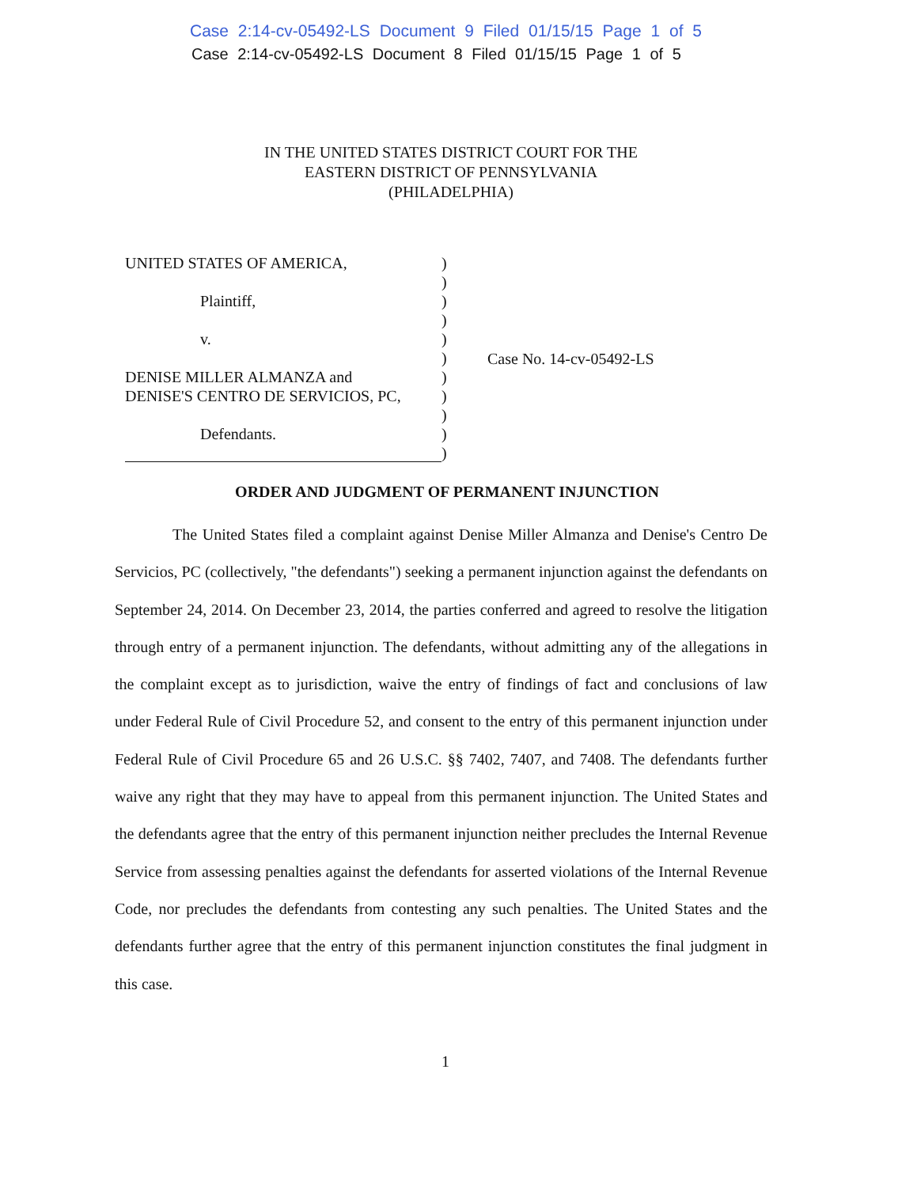Case 2:14-cv-05492-LS Document 9 Filed 01/15/15 Page 1 of 5
Case 2:14-cv-05492-LS Document 8 Filed 01/15/15 Page 1 of 5
IN THE UNITED STATES DISTRICT COURT FOR THE
EASTERN DISTRICT OF PENNSYLVANIA
(PHILADELPHIA)
UNITED STATES OF AMERICA,
Plaintiff,
v.
DENISE MILLER ALMANZA and
DENISE'S CENTRO DE SERVICIOS, PC,
Defendants.
)
)
)
)
)
)
)
)
)
)
)
Case No. 14-cv-05492-LS
ORDER AND JUDGMENT OF PERMANENT INJUNCTION
The United States filed a complaint against Denise Miller Almanza and Denise's Centro De Servicios, PC (collectively, "the defendants") seeking a permanent injunction against the defendants on September 24, 2014. On December 23, 2014, the parties conferred and agreed to resolve the litigation through entry of a permanent injunction. The defendants, without admitting any of the allegations in the complaint except as to jurisdiction, waive the entry of findings of fact and conclusions of law under Federal Rule of Civil Procedure 52, and consent to the entry of this permanent injunction under Federal Rule of Civil Procedure 65 and 26 U.S.C. §§ 7402, 7407, and 7408. The defendants further waive any right that they may have to appeal from this permanent injunction. The United States and the defendants agree that the entry of this permanent injunction neither precludes the Internal Revenue Service from assessing penalties against the defendants for asserted violations of the Internal Revenue Code, nor precludes the defendants from contesting any such penalties. The United States and the defendants further agree that the entry of this permanent injunction constitutes the final judgment in this case.
1